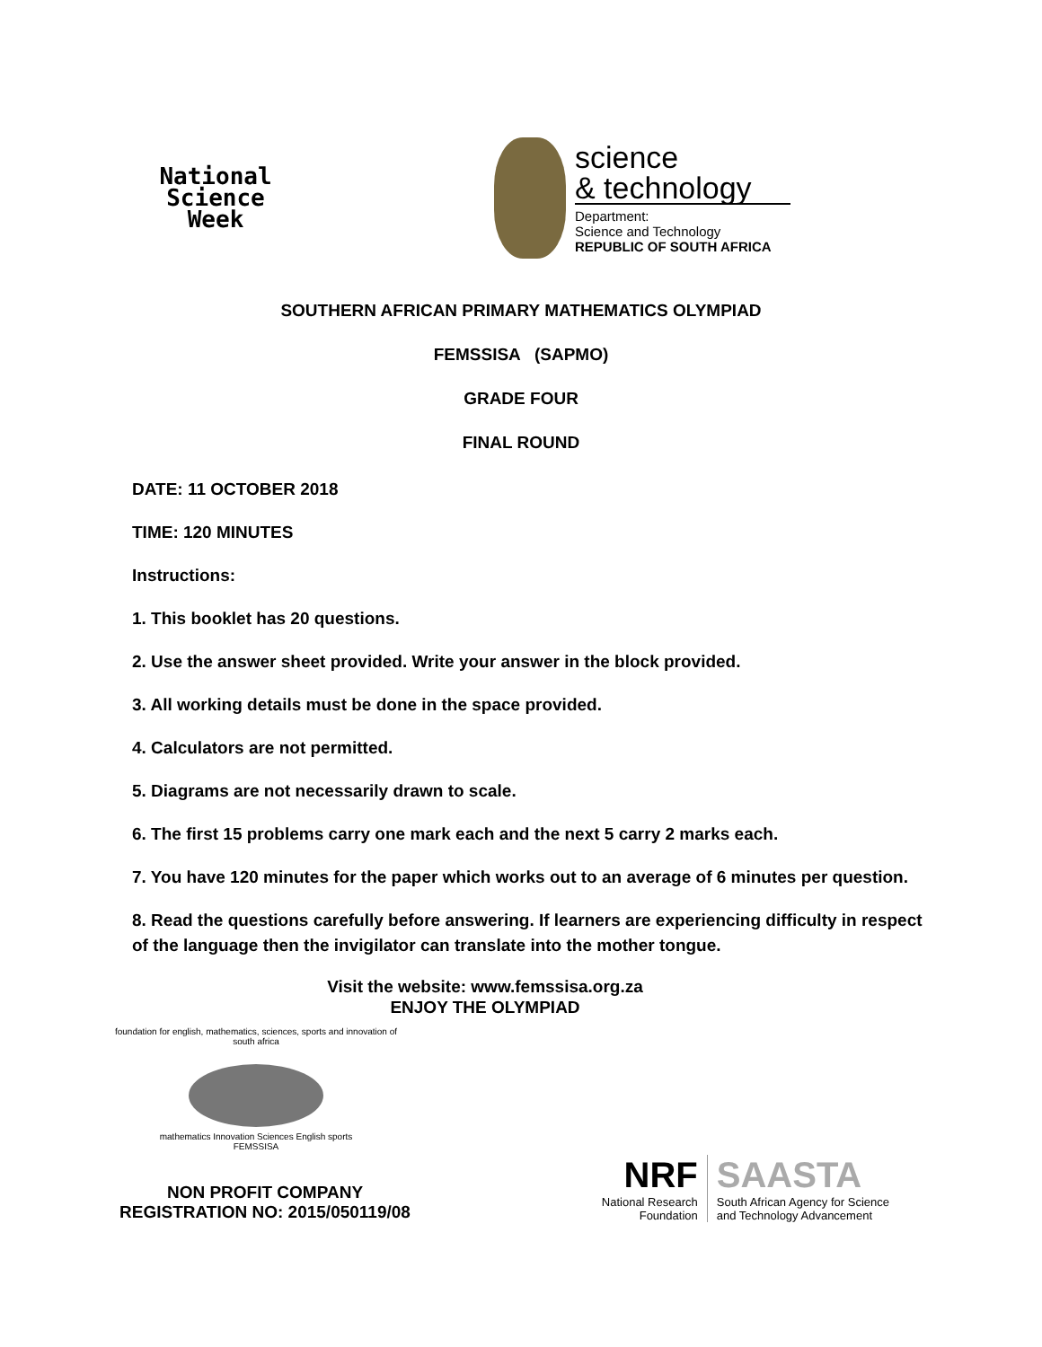National
Science
Week
science
& technology
Department:
Science and Technology
REPUBLIC OF SOUTH AFRICA
SOUTHERN AFRICAN PRIMARY MATHEMATICS OLYMPIAD
FEMSSISA (SAPMO)
GRADE FOUR
FINAL ROUND
DATE: 11 OCTOBER 2018
TIME: 120 MINUTES
Instructions:
1. This booklet has 20 questions.
2. Use the answer sheet provided. Write your answer in the block provided.
3. All working details must be done in the space provided.
4. Calculators are not permitted.
5. Diagrams are not necessarily drawn to scale.
6. The first 15 problems carry one mark each and the next 5 carry 2 marks each.
7. You have 120 minutes for the paper which works out to an average of 6 minutes per question.
8. Read the questions carefully before answering. If learners are experiencing difficulty in respect of the language then the invigilator can translate into the mother tongue.
Visit the website: www.femssisa.org.za
ENJOY THE OLYMPIAD
foundation for english, mathematics, sciences, sports and innovation of south africa
mathematics Innovation Sciences English sports
FEMSSISA
NON PROFIT COMPANY
REGISTRATION NO: 2015/050119/08
NRF
National Research
Foundation
SAASTA
South African Agency for Science
and Technology Advancement